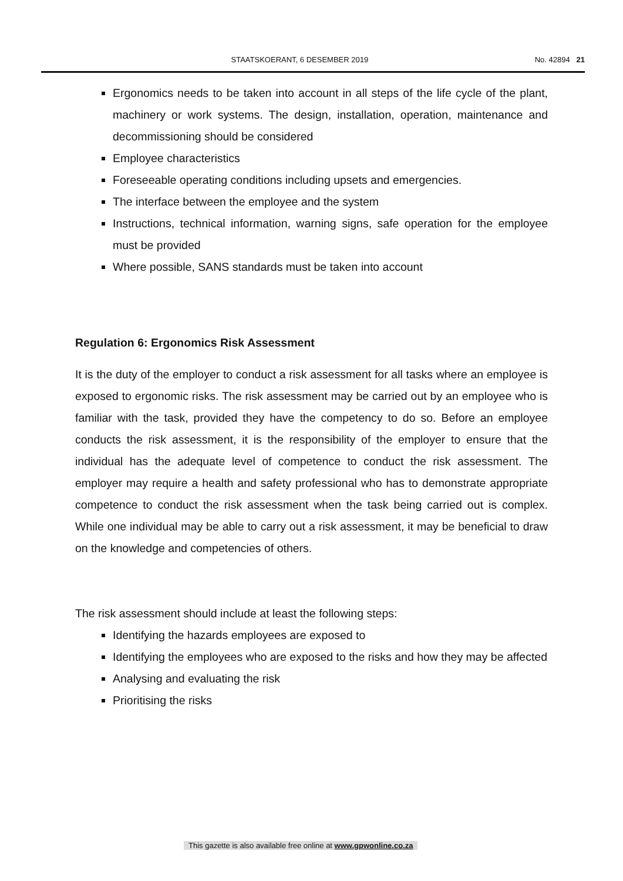STAATSKOERANT, 6 DESEMBER 2019 No. 42894 21
Ergonomics needs to be taken into account in all steps of the life cycle of the plant, machinery or work systems. The design, installation, operation, maintenance and decommissioning should be considered
Employee characteristics
Foreseeable operating conditions including upsets and emergencies.
The interface between the employee and the system
Instructions, technical information, warning signs, safe operation for the employee must be provided
Where possible, SANS standards must be taken into account
Regulation 6: Ergonomics Risk Assessment
It is the duty of the employer to conduct a risk assessment for all tasks where an employee is exposed to ergonomic risks. The risk assessment may be carried out by an employee who is familiar with the task, provided they have the competency to do so. Before an employee conducts the risk assessment, it is the responsibility of the employer to ensure that the individual has the adequate level of competence to conduct the risk assessment. The employer may require a health and safety professional who has to demonstrate appropriate competence to conduct the risk assessment when the task being carried out is complex. While one individual may be able to carry out a risk assessment, it may be beneficial to draw on the knowledge and competencies of others.
The risk assessment should include at least the following steps:
Identifying the hazards employees are exposed to
Identifying the employees who are exposed to the risks and how they may be affected
Analysing and evaluating the risk
Prioritising the risks
This gazette is also available free online at www.gpwonline.co.za